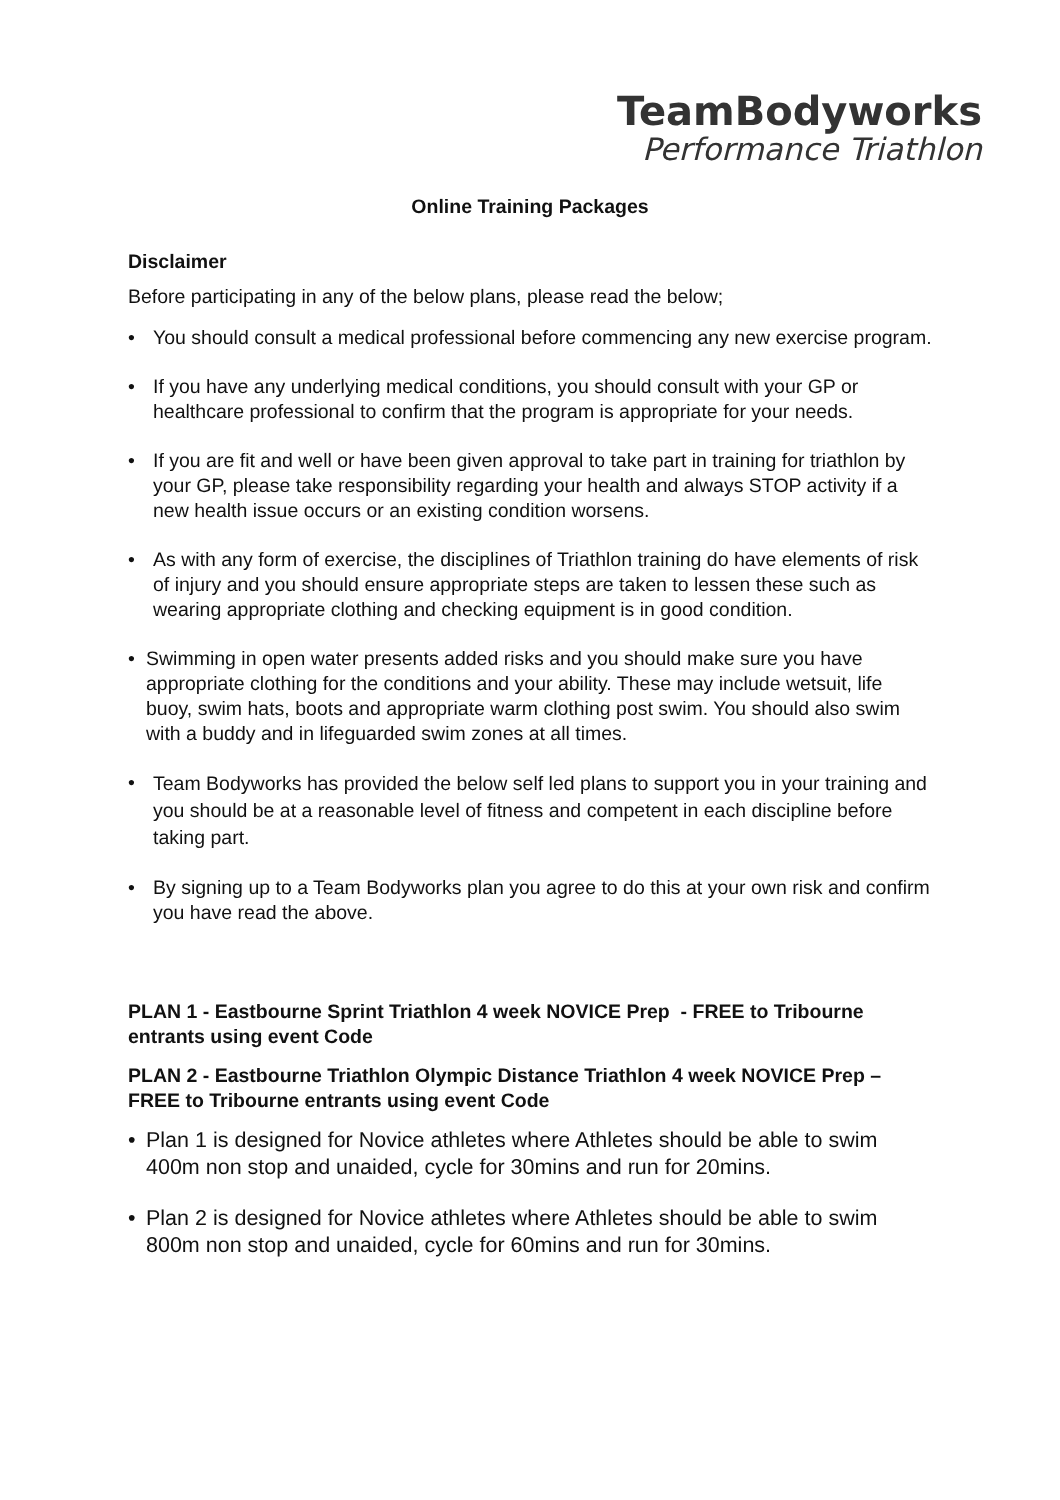TeamBodyworks
Performance Triathlon
Online Training Packages
Disclaimer
Before participating in any of the below plans, please read the below;
• You should consult a medical professional before commencing any new exercise program.
• If you have any underlying medical conditions, you should consult with your GP or healthcare professional to confirm that the program is appropriate for your needs.
• If you are fit and well or have been given approval to take part in training for triathlon by your GP, please take responsibility regarding your health and always STOP activity if a new health issue occurs or an existing condition worsens.
• As with any form of exercise, the disciplines of Triathlon training do have elements of risk of injury and you should ensure appropriate steps are taken to lessen these such as wearing appropriate clothing and checking equipment is in good condition.
• Swimming in open water presents added risks and you should make sure you have appropriate clothing for the conditions and your ability. These may include wetsuit, life buoy, swim hats, boots and appropriate warm clothing post swim. You should also swim with a buddy and in lifeguarded swim zones at all times.
• Team Bodyworks has provided the below self led plans to support you in your training and you should be at a reasonable level of fitness and competent in each discipline before taking part.
• By signing up to a Team Bodyworks plan you agree to do this at your own risk and confirm you have read the above.
PLAN 1 - Eastbourne Sprint Triathlon 4 week NOVICE Prep - FREE to Tribourne entrants using event Code
PLAN 2 - Eastbourne Triathlon Olympic Distance Triathlon 4 week NOVICE Prep – FREE to Tribourne entrants using event Code
• Plan 1 is designed for Novice athletes where Athletes should be able to swim 400m non stop and unaided, cycle for 30mins and run for 20mins.
• Plan 2 is designed for Novice athletes where Athletes should be able to swim 800m non stop and unaided, cycle for 60mins and run for 30mins.